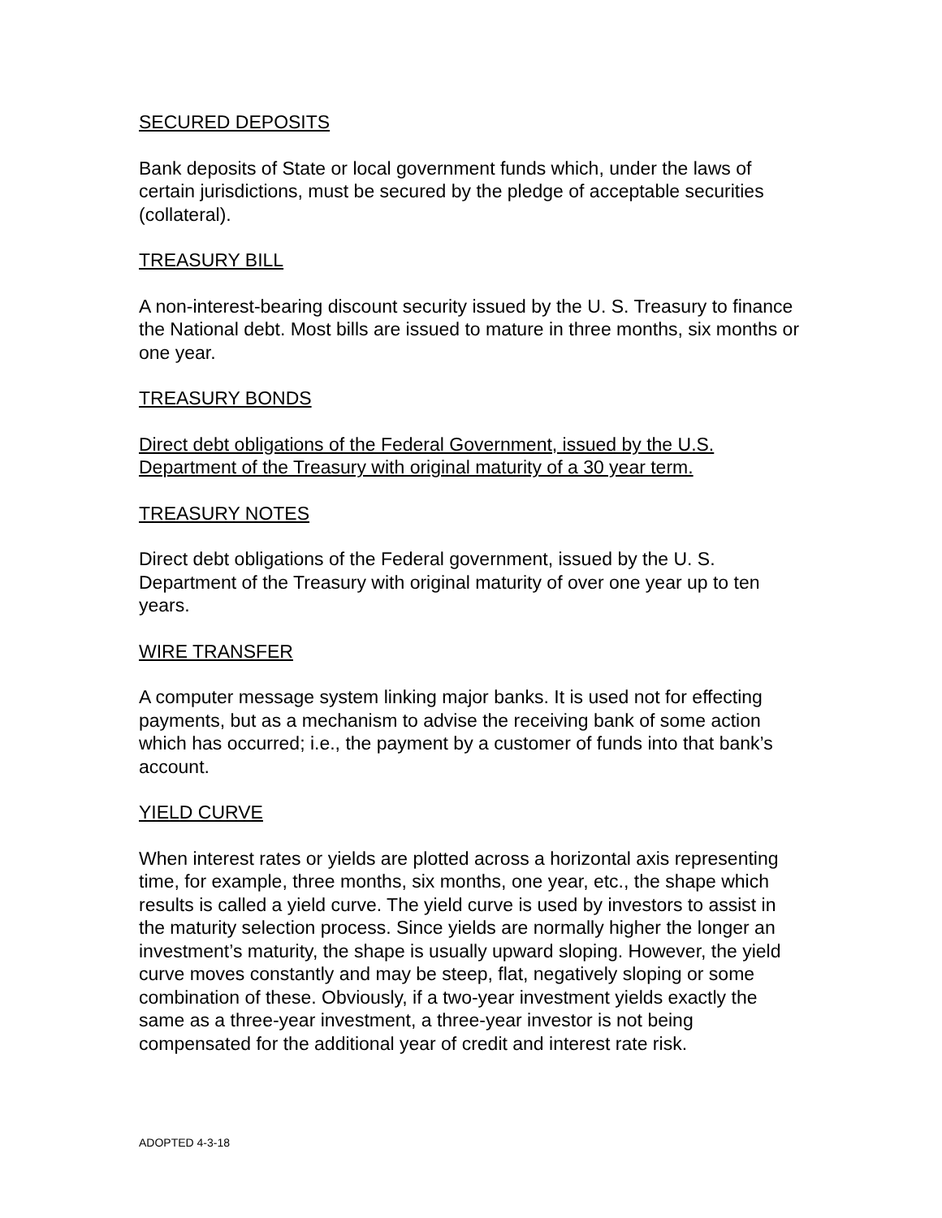SECURED DEPOSITS
Bank deposits of State or local government funds which, under the laws of certain jurisdictions, must be secured by the pledge of acceptable securities (collateral).
TREASURY BILL
A non-interest-bearing discount security issued by the U. S. Treasury to finance the National debt. Most bills are issued to mature in three months, six months or one year.
TREASURY BONDS
Direct debt obligations of the Federal Government, issued by the U.S. Department of the Treasury with original maturity of a 30 year term.
TREASURY NOTES
Direct debt obligations of the Federal government, issued by the U. S. Department of the Treasury with original maturity of over one year up to ten years.
WIRE TRANSFER
A computer message system linking major banks. It is used not for effecting payments, but as a mechanism to advise the receiving bank of some action which has occurred; i.e., the payment by a customer of funds into that bank’s account.
YIELD CURVE
When interest rates or yields are plotted across a horizontal axis representing time, for example, three months, six months, one year, etc., the shape which results is called a yield curve. The yield curve is used by investors to assist in the maturity selection process. Since yields are normally higher the longer an investment’s maturity, the shape is usually upward sloping. However, the yield curve moves constantly and may be steep, flat, negatively sloping or some combination of these. Obviously, if a two-year investment yields exactly the same as a three-year investment, a three-year investor is not being compensated for the additional year of credit and interest rate risk.
ADOPTED 4-3-18